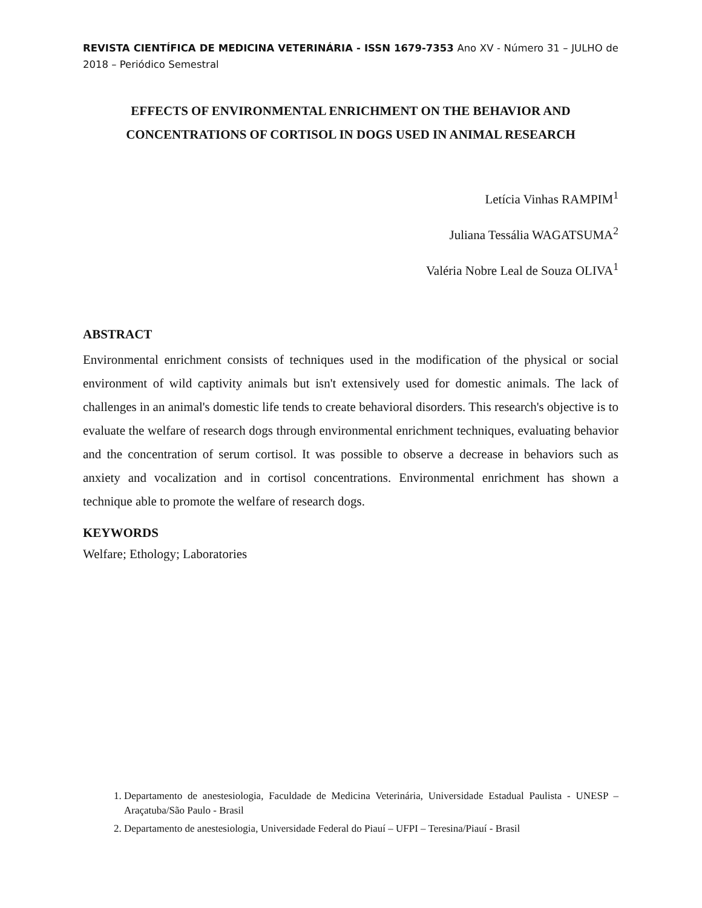REVISTA CIENTÍFICA DE MEDICINA VETERINÁRIA - ISSN 1679-7353 Ano XV - Número 31 – JULHO de 2018 – Periódico Semestral
EFFECTS OF ENVIRONMENTAL ENRICHMENT ON THE BEHAVIOR AND CONCENTRATIONS OF CORTISOL IN DOGS USED IN ANIMAL RESEARCH
Letícia Vinhas RAMPIM<sup>1</sup>
Juliana Tessália WAGATSUMA<sup>2</sup>
Valéria Nobre Leal de Souza OLIVA<sup>1</sup>
ABSTRACT
Environmental enrichment consists of techniques used in the modification of the physical or social environment of wild captivity animals but isn't extensively used for domestic animals. The lack of challenges in an animal's domestic life tends to create behavioral disorders. This research's objective is to evaluate the welfare of research dogs through environmental enrichment techniques, evaluating behavior and the concentration of serum cortisol. It was possible to observe a decrease in behaviors such as anxiety and vocalization and in cortisol concentrations. Environmental enrichment has shown a technique able to promote the welfare of research dogs.
KEYWORDS
Welfare; Ethology; Laboratories
1. Departamento de anestesiologia, Faculdade de Medicina Veterinária, Universidade Estadual Paulista - UNESP – Araçatuba/São Paulo - Brasil
2. Departamento de anestesiologia, Universidade Federal do Piauí – UFPI – Teresina/Piauí - Brasil